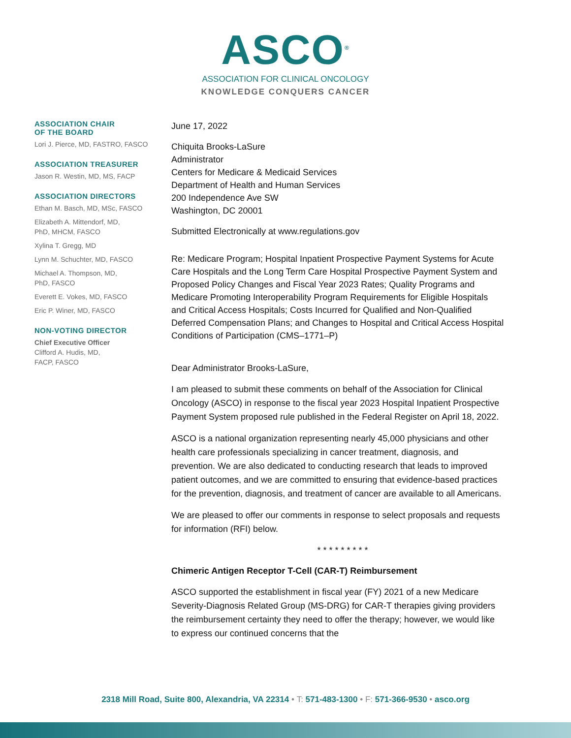ASCO<sup>®</sup>
ASSOCIATION FOR CLINICAL ONCOLOGY
KNOWLEDGE CONQUERS CANCER
ASSOCIATION CHAIR
OF THE BOARD
Lori J. Pierce, MD, FASTRO, FASCO
ASSOCIATION TREASURER
Jason R. Westin, MD, MS, FACP
ASSOCIATION DIRECTORS
Ethan M. Basch, MD, MSc, FASCO
Elizabeth A. Mittendorf, MD,
PhD, MHCM, FASCO
Xylina T. Gregg, MD
Lynn M. Schuchter, MD, FASCO
Michael A. Thompson, MD,
PhD, FASCO
Everett E. Vokes, MD, FASCO
Eric P. Winer, MD, FASCO
NON-VOTING DIRECTOR
Chief Executive Officer
Clifford A. Hudis, MD,
FACP, FASCO
June 17, 2022
Chiquita Brooks-LaSure
Administrator
Centers for Medicare & Medicaid Services
Department of Health and Human Services
200 Independence Ave SW
Washington, DC 20001
Submitted Electronically at www.regulations.gov
Re: Medicare Program; Hospital Inpatient Prospective Payment Systems for Acute Care Hospitals and the Long Term Care Hospital Prospective Payment System and Proposed Policy Changes and Fiscal Year 2023 Rates; Quality Programs and Medicare Promoting Interoperability Program Requirements for Eligible Hospitals and Critical Access Hospitals; Costs Incurred for Qualified and Non-Qualified Deferred Compensation Plans; and Changes to Hospital and Critical Access Hospital Conditions of Participation (CMS–1771–P)
Dear Administrator Brooks-LaSure,
I am pleased to submit these comments on behalf of the Association for Clinical Oncology (ASCO) in response to the fiscal year 2023 Hospital Inpatient Prospective Payment System proposed rule published in the Federal Register on April 18, 2022.
ASCO is a national organization representing nearly 45,000 physicians and other health care professionals specializing in cancer treatment, diagnosis, and prevention. We are also dedicated to conducting research that leads to improved patient outcomes, and we are committed to ensuring that evidence-based practices for the prevention, diagnosis, and treatment of cancer are available to all Americans.
We are pleased to offer our comments in response to select proposals and requests for information (RFI) below.
* * * * * * * * *
Chimeric Antigen Receptor T-Cell (CAR-T) Reimbursement
ASCO supported the establishment in fiscal year (FY) 2021 of a new Medicare Severity-Diagnosis Related Group (MS-DRG) for CAR-T therapies giving providers the reimbursement certainty they need to offer the therapy; however, we would like to express our continued concerns that the
2318 Mill Road, Suite 800, Alexandria, VA 22314 • T: 571-483-1300 • F: 571-366-9530 • asco.org